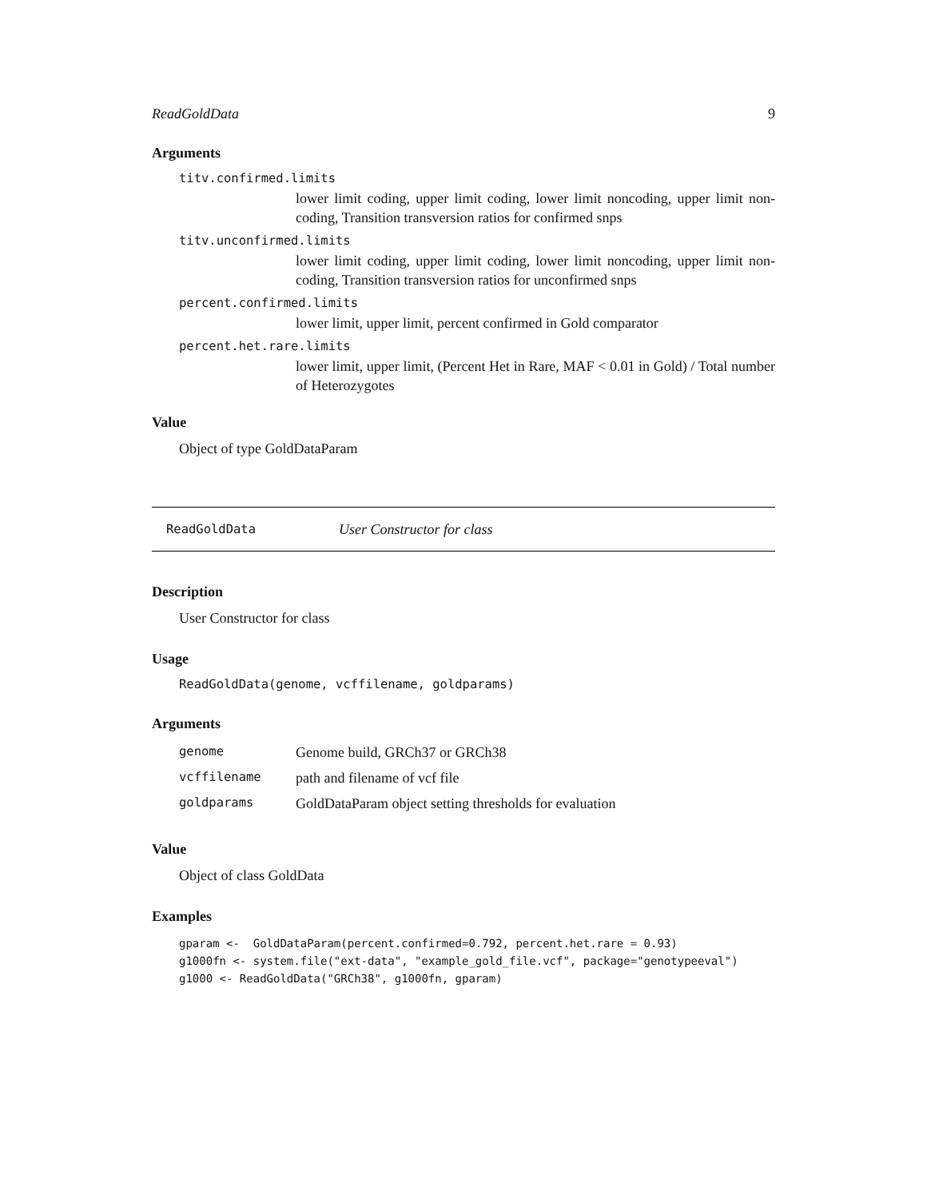ReadGoldData 9
Arguments
titv.confirmed.limits
lower limit coding, upper limit coding, lower limit noncoding, upper limit non-coding, Transition transversion ratios for confirmed snps
titv.unconfirmed.limits
lower limit coding, upper limit coding, lower limit noncoding, upper limit non-coding, Transition transversion ratios for unconfirmed snps
percent.confirmed.limits
lower limit, upper limit, percent confirmed in Gold comparator
percent.het.rare.limits
lower limit, upper limit, (Percent Het in Rare, MAF < 0.01 in Gold) / Total number of Heterozygotes
Value
Object of type GoldDataParam
ReadGoldData User Constructor for class
Description
User Constructor for class
Usage
ReadGoldData(genome, vcffilename, goldparams)
Arguments
| genome | Genome build, GRCh37 or GRCh38 |
| vcffilename | path and filename of vcf file |
| goldparams | GoldDataParam object setting thresholds for evaluation |
Value
Object of class GoldData
Examples
gparam <-  GoldDataParam(percent.confirmed=0.792, percent.het.rare = 0.93)
g1000fn <- system.file("ext-data", "example_gold_file.vcf", package="genotypeeval")
g1000 <- ReadGoldData("GRCh38", g1000fn, gparam)